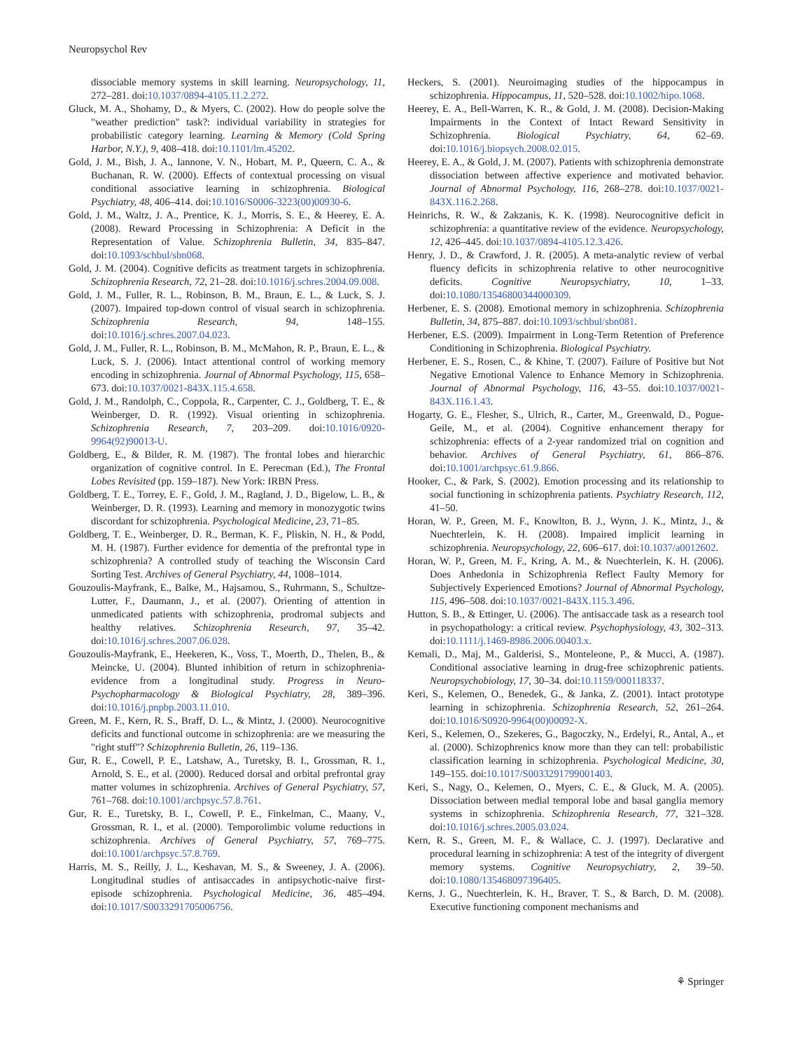Neuropsychol Rev
dissociable memory systems in skill learning. Neuropsychology, 11, 272–281. doi:10.1037/0894-4105.11.2.272.
Gluck, M. A., Shohamy, D., & Myers, C. (2002). How do people solve the "weather prediction" task?: individual variability in strategies for probabilistic category learning. Learning & Memory (Cold Spring Harbor, N.Y.), 9, 408–418. doi:10.1101/lm.45202.
Gold, J. M., Bish, J. A., Iannone, V. N., Hobart, M. P., Queern, C. A., & Buchanan, R. W. (2000). Effects of contextual processing on visual conditional associative learning in schizophrenia. Biological Psychiatry, 48, 406–414. doi:10.1016/S0006-3223(00)00930-6.
Gold, J. M., Waltz, J. A., Prentice, K. J., Morris, S. E., & Heerey, E. A. (2008). Reward Processing in Schizophrenia: A Deficit in the Representation of Value. Schizophrenia Bulletin, 34, 835–847. doi:10.1093/schbul/sbn068.
Gold, J. M. (2004). Cognitive deficits as treatment targets in schizophrenia. Schizophrenia Research, 72, 21–28. doi:10.1016/j.schres.2004.09.008.
Gold, J. M., Fuller, R. L., Robinson, B. M., Braun, E. L., & Luck, S. J. (2007). Impaired top-down control of visual search in schizophrenia. Schizophrenia Research, 94, 148–155. doi:10.1016/j.schres.2007.04.023.
Gold, J. M., Fuller, R. L., Robinson, B. M., McMahon, R. P., Braun, E. L., & Luck, S. J. (2006). Intact attentional control of working memory encoding in schizophrenia. Journal of Abnormal Psychology, 115, 658–673. doi:10.1037/0021-843X.115.4.658.
Gold, J. M., Randolph, C., Coppola, R., Carpenter, C. J., Goldberg, T. E., & Weinberger, D. R. (1992). Visual orienting in schizophrenia. Schizophrenia Research, 7, 203–209. doi:10.1016/0920-9964(92)90013-U.
Goldberg, E., & Bilder, R. M. (1987). The frontal lobes and hierarchic organization of cognitive control. In E. Perecman (Ed.), The Frontal Lobes Revisited (pp. 159–187). New York: IRBN Press.
Goldberg, T. E., Torrey, E. F., Gold, J. M., Ragland, J. D., Bigelow, L. B., & Weinberger, D. R. (1993). Learning and memory in monozygotic twins discordant for schizophrenia. Psychological Medicine, 23, 71–85.
Goldberg, T. E., Weinberger, D. R., Berman, K. F., Pliskin, N. H., & Podd, M. H. (1987). Further evidence for dementia of the prefrontal type in schizophrenia? A controlled study of teaching the Wisconsin Card Sorting Test. Archives of General Psychiatry, 44, 1008–1014.
Gouzoulis-Mayfrank, E., Balke, M., Hajsamou, S., Ruhrmann, S., Schultze-Lutter, F., Daumann, J., et al. (2007). Orienting of attention in unmedicated patients with schizophrenia, prodromal subjects and healthy relatives. Schizophrenia Research, 97, 35–42. doi:10.1016/j.schres.2007.06.028.
Gouzoulis-Mayfrank, E., Heekeren, K., Voss, T., Moerth, D., Thelen, B., & Meincke, U. (2004). Blunted inhibition of return in schizophrenia-evidence from a longitudinal study. Progress in Neuro-Psychopharmacology & Biological Psychiatry, 28, 389–396. doi:10.1016/j.pnpbp.2003.11.010.
Green, M. F., Kern, R. S., Braff, D. L., & Mintz, J. (2000). Neurocognitive deficits and functional outcome in schizophrenia: are we measuring the "right stuff"? Schizophrenia Bulletin, 26, 119–136.
Gur, R. E., Cowell, P. E., Latshaw, A., Turetsky, B. I., Grossman, R. I., Arnold, S. E., et al. (2000). Reduced dorsal and orbital prefrontal gray matter volumes in schizophrenia. Archives of General Psychiatry, 57, 761–768. doi:10.1001/archpsyc.57.8.761.
Gur, R. E., Turetsky, B. I., Cowell, P. E., Finkelman, C., Maany, V., Grossman, R. I., et al. (2000). Temporolimbic volume reductions in schizophrenia. Archives of General Psychiatry, 57, 769–775. doi:10.1001/archpsyc.57.8.769.
Harris, M. S., Reilly, J. L., Keshavan, M. S., & Sweeney, J. A. (2006). Longitudinal studies of antisaccades in antipsychotic-naive first-episode schizophrenia. Psychological Medicine, 36, 485–494. doi:10.1017/S0033291705006756.
Heckers, S. (2001). Neuroimaging studies of the hippocampus in schizophrenia. Hippocampus, 11, 520–528. doi:10.1002/hipo.1068.
Heerey, E. A., Bell-Warren, K. R., & Gold, J. M. (2008). Decision-Making Impairments in the Context of Intact Reward Sensitivity in Schizophrenia. Biological Psychiatry, 64, 62–69. doi:10.1016/j.biopsych.2008.02.015.
Heerey, E. A., & Gold, J. M. (2007). Patients with schizophrenia demonstrate dissociation between affective experience and motivated behavior. Journal of Abnormal Psychology, 116, 268–278. doi:10.1037/0021-843X.116.2.268.
Heinrichs, R. W., & Zakzanis, K. K. (1998). Neurocognitive deficit in schizophrenia: a quantitative review of the evidence. Neuropsychology, 12, 426–445. doi:10.1037/0894-4105.12.3.426.
Henry, J. D., & Crawford, J. R. (2005). A meta-analytic review of verbal fluency deficits in schizophrenia relative to other neurocognitive deficits. Cognitive Neuropsychiatry, 10, 1–33. doi:10.1080/13546800344000309.
Herbener, E. S. (2008). Emotional memory in schizophrenia. Schizophrenia Bulletin, 34, 875–887. doi:10.1093/schbul/sbn081.
Herbener, E.S. (2009). Impairment in Long-Term Retention of Preference Conditioning in Schizophrenia. Biological Psychiatry.
Herbener, E. S., Rosen, C., & Khine, T. (2007). Failure of Positive but Not Negative Emotional Valence to Enhance Memory in Schizophrenia. Journal of Abnormal Psychology, 116, 43–55. doi:10.1037/0021-843X.116.1.43.
Hogarty, G. E., Flesher, S., Ulrich, R., Carter, M., Greenwald, D., Pogue-Geile, M., et al. (2004). Cognitive enhancement therapy for schizophrenia: effects of a 2-year randomized trial on cognition and behavior. Archives of General Psychiatry, 61, 866–876. doi:10.1001/archpsyc.61.9.866.
Hooker, C., & Park, S. (2002). Emotion processing and its relationship to social functioning in schizophrenia patients. Psychiatry Research, 112, 41–50.
Horan, W. P., Green, M. F., Knowlton, B. J., Wynn, J. K., Mintz, J., & Nuechterlein, K. H. (2008). Impaired implicit learning in schizophrenia. Neuropsychology, 22, 606–617. doi:10.1037/a0012602.
Horan, W. P., Green, M. F., Kring, A. M., & Nuechterlein, K. H. (2006). Does Anhedonia in Schizophrenia Reflect Faulty Memory for Subjectively Experienced Emotions? Journal of Abnormal Psychology, 115, 496–508. doi:10.1037/0021-843X.115.3.496.
Hutton, S. B., & Ettinger, U. (2006). The antisaccade task as a research tool in psychopathology: a critical review. Psychophysiology, 43, 302–313. doi:10.1111/j.1469-8986.2006.00403.x.
Kemali, D., Maj, M., Galderisi, S., Monteleone, P., & Mucci, A. (1987). Conditional associative learning in drug-free schizophrenic patients. Neuropsychobiology, 17, 30–34. doi:10.1159/000118337.
Keri, S., Kelemen, O., Benedek, G., & Janka, Z. (2001). Intact prototype learning in schizophrenia. Schizophrenia Research, 52, 261–264. doi:10.1016/S0920-9964(00)00092-X.
Keri, S., Kelemen, O., Szekeres, G., Bagoczky, N., Erdelyi, R., Antal, A., et al. (2000). Schizophrenics know more than they can tell: probabilistic classification learning in schizophrenia. Psychological Medicine, 30, 149–155. doi:10.1017/S0033291799001403.
Keri, S., Nagy, O., Kelemen, O., Myers, C. E., & Gluck, M. A. (2005). Dissociation between medial temporal lobe and basal ganglia memory systems in schizophrenia. Schizophrenia Research, 77, 321–328. doi:10.1016/j.schres.2005.03.024.
Kern, R. S., Green, M. F., & Wallace, C. J. (1997). Declarative and procedural learning in schizophrenia: A test of the integrity of divergent memory systems. Cognitive Neuropsychiatry, 2, 39–50. doi:10.1080/135468097396405.
Kerns, J. G., Nuechterlein, K. H., Braver, T. S., & Barch, D. M. (2008). Executive functioning component mechanisms and
⚘ Springer